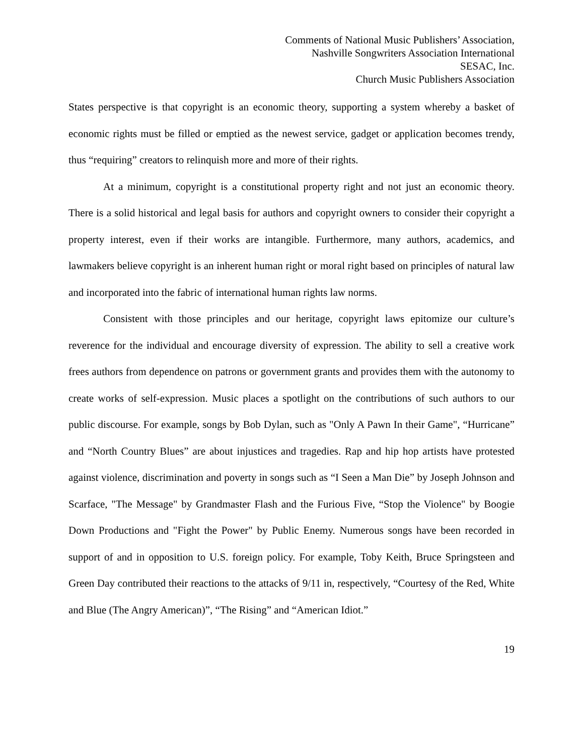Comments of National Music Publishers’ Association,
Nashville Songwriters Association International
SESAC, Inc.
Church Music Publishers Association
States perspective is that copyright is an economic theory, supporting a system whereby a basket of economic rights must be filled or emptied as the newest service, gadget or application becomes trendy, thus “requiring” creators to relinquish more and more of their rights.
At a minimum, copyright is a constitutional property right and not just an economic theory. There is a solid historical and legal basis for authors and copyright owners to consider their copyright a property interest, even if their works are intangible. Furthermore, many authors, academics, and lawmakers believe copyright is an inherent human right or moral right based on principles of natural law and incorporated into the fabric of international human rights law norms.
Consistent with those principles and our heritage, copyright laws epitomize our culture’s reverence for the individual and encourage diversity of expression. The ability to sell a creative work frees authors from dependence on patrons or government grants and provides them with the autonomy to create works of self-expression. Music places a spotlight on the contributions of such authors to our public discourse. For example, songs by Bob Dylan, such as "Only A Pawn In their Game", “Hurricane” and “North Country Blues” are about injustices and tragedies. Rap and hip hop artists have protested against violence, discrimination and poverty in songs such as “I Seen a Man Die” by Joseph Johnson and Scarface, "The Message" by Grandmaster Flash and the Furious Five, “Stop the Violence" by Boogie Down Productions and "Fight the Power" by Public Enemy. Numerous songs have been recorded in support of and in opposition to U.S. foreign policy. For example, Toby Keith, Bruce Springsteen and Green Day contributed their reactions to the attacks of 9/11 in, respectively, “Courtesy of the Red, White and Blue (The Angry American)”, “The Rising” and “American Idiot.”
19